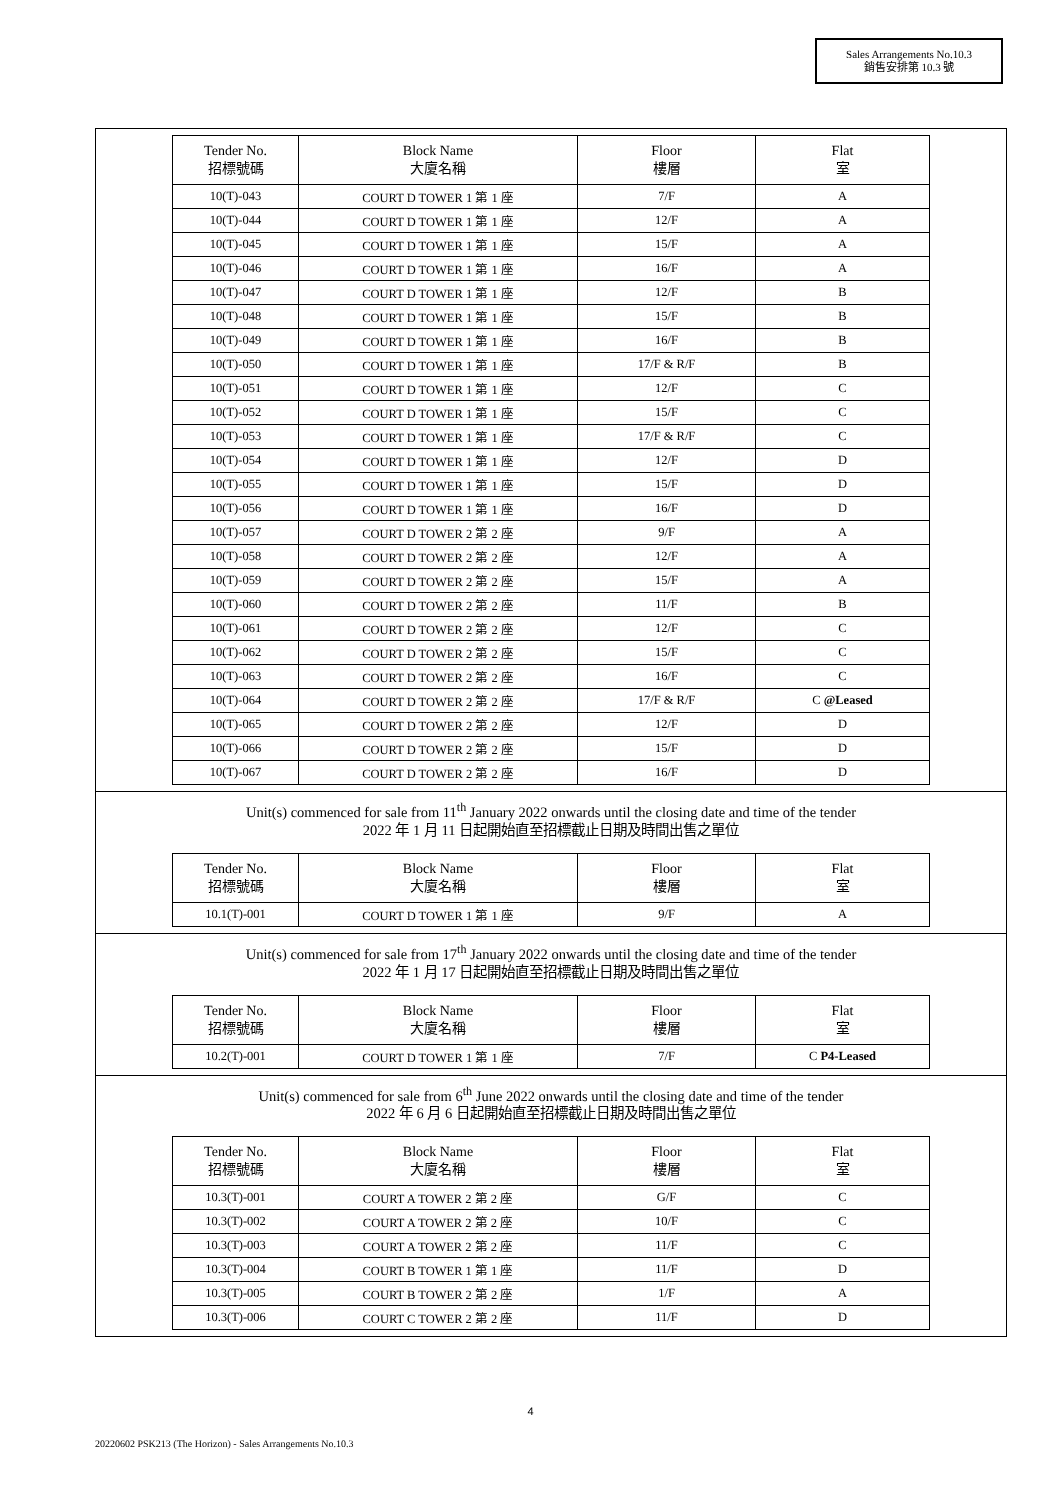Sales Arrangements No.10.3
銷售安排第 10.3 號
| Tender No. 招標號碼 | Block Name 大廈名稱 | Floor 樓層 | Flat 室 |
| --- | --- | --- | --- |
| 10(T)-043 | COURT D TOWER 1 第 1 座 | 7/F | A |
| 10(T)-044 | COURT D TOWER 1 第 1 座 | 12/F | A |
| 10(T)-045 | COURT D TOWER 1 第 1 座 | 15/F | A |
| 10(T)-046 | COURT D TOWER 1 第 1 座 | 16/F | A |
| 10(T)-047 | COURT D TOWER 1 第 1 座 | 12/F | B |
| 10(T)-048 | COURT D TOWER 1 第 1 座 | 15/F | B |
| 10(T)-049 | COURT D TOWER 1 第 1 座 | 16/F | B |
| 10(T)-050 | COURT D TOWER 1 第 1 座 | 17/F & R/F | B |
| 10(T)-051 | COURT D TOWER 1 第 1 座 | 12/F | C |
| 10(T)-052 | COURT D TOWER 1 第 1 座 | 15/F | C |
| 10(T)-053 | COURT D TOWER 1 第 1 座 | 17/F & R/F | C |
| 10(T)-054 | COURT D TOWER 1 第 1 座 | 12/F | D |
| 10(T)-055 | COURT D TOWER 1 第 1 座 | 15/F | D |
| 10(T)-056 | COURT D TOWER 1 第 1 座 | 16/F | D |
| 10(T)-057 | COURT D TOWER 2 第 2 座 | 9/F | A |
| 10(T)-058 | COURT D TOWER 2 第 2 座 | 12/F | A |
| 10(T)-059 | COURT D TOWER 2 第 2 座 | 15/F | A |
| 10(T)-060 | COURT D TOWER 2 第 2 座 | 11/F | B |
| 10(T)-061 | COURT D TOWER 2 第 2 座 | 12/F | C |
| 10(T)-062 | COURT D TOWER 2 第 2 座 | 15/F | C |
| 10(T)-063 | COURT D TOWER 2 第 2 座 | 16/F | C |
| 10(T)-064 | COURT D TOWER 2 第 2 座 | 17/F & R/F | C @Leased |
| 10(T)-065 | COURT D TOWER 2 第 2 座 | 12/F | D |
| 10(T)-066 | COURT D TOWER 2 第 2 座 | 15/F | D |
| 10(T)-067 | COURT D TOWER 2 第 2 座 | 16/F | D |
Unit(s) commenced for sale from 11<sup>th</sup> January 2022 onwards until the closing date and time of the tender
2022 年 1 月 11 日起開始直至招標截止日期及時間出售之單位
| Tender No. 招標號碼 | Block Name 大廈名稱 | Floor 樓層 | Flat 室 |
| --- | --- | --- | --- |
| 10.1(T)-001 | COURT D TOWER 1 第 1 座 | 9/F | A |
Unit(s) commenced for sale from 17<sup>th</sup> January 2022 onwards until the closing date and time of the tender
2022 年 1 月 17 日起開始直至招標截止日期及時間出售之單位
| Tender No. 招標號碼 | Block Name 大廈名稱 | Floor 樓層 | Flat 室 |
| --- | --- | --- | --- |
| 10.2(T)-001 | COURT D TOWER 1 第 1 座 | 7/F | C P4-Leased |
Unit(s) commenced for sale from 6<sup>th</sup> June 2022 onwards until the closing date and time of the tender
2022 年 6 月 6 日起開始直至招標截止日期及時間出售之單位
| Tender No. 招標號碼 | Block Name 大廈名稱 | Floor 樓層 | Flat 室 |
| --- | --- | --- | --- |
| 10.3(T)-001 | COURT A TOWER 2 第 2 座 | G/F | C |
| 10.3(T)-002 | COURT A TOWER 2 第 2 座 | 10/F | C |
| 10.3(T)-003 | COURT A TOWER 2 第 2 座 | 11/F | C |
| 10.3(T)-004 | COURT B TOWER 1 第 1 座 | 11/F | D |
| 10.3(T)-005 | COURT B TOWER 2 第 2 座 | 1/F | A |
| 10.3(T)-006 | COURT C TOWER 2 第 2 座 | 11/F | D |
4
20220602 PSK213 (The Horizon) - Sales Arrangements No.10.3